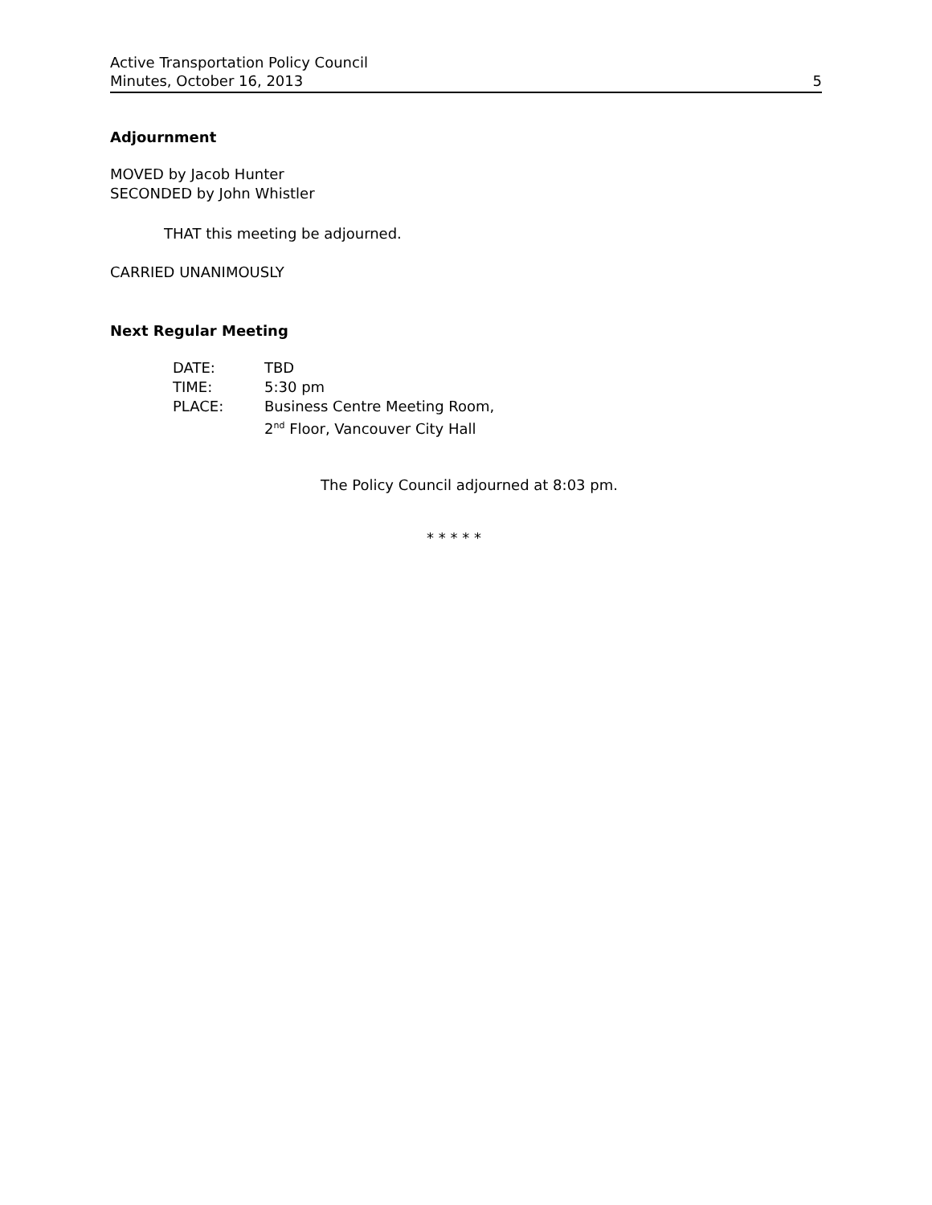Active Transportation Policy Council
Minutes, October 16, 2013 5
Adjournment
MOVED by Jacob Hunter
SECONDED by John Whistler
THAT this meeting be adjourned.
CARRIED UNANIMOUSLY
Next Regular Meeting
| DATE: | TBD |
| TIME: | 5:30 pm |
| PLACE: | Business Centre Meeting Room, 2<sup>nd</sup> Floor, Vancouver City Hall |
The Policy Council adjourned at 8:03 pm.
* * * * *